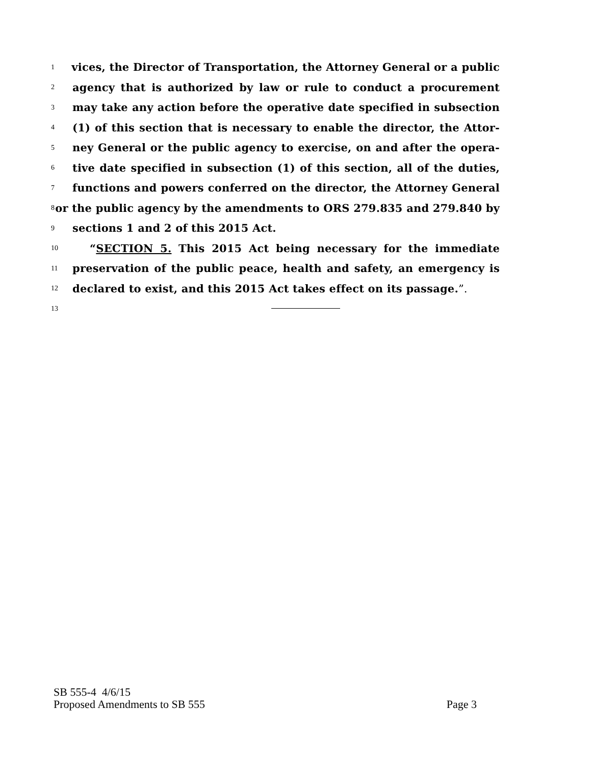1 vices, the Director of Transportation, the Attorney General or a public
2 agency that is authorized by law or rule to conduct a procurement
3 may take any action before the operative date specified in subsection
4 (1) of this section that is necessary to enable the director, the Attor-
5 ney General or the public agency to exercise, on and after the opera-
6 tive date specified in subsection (1) of this section, all of the duties,
7 functions and powers conferred on the director, the Attorney General
8 or the public agency by the amendments to ORS 279.835 and 279.840 by
9 sections 1 and 2 of this 2015 Act.
10 “SECTION 5. This 2015 Act being necessary for the immediate
11 preservation of the public peace, health and safety, an emergency is
12 declared to exist, and this 2015 Act takes effect on its passage.”.
13
SB 555-4 4/6/15
Proposed Amendments to SB 555 Page 3